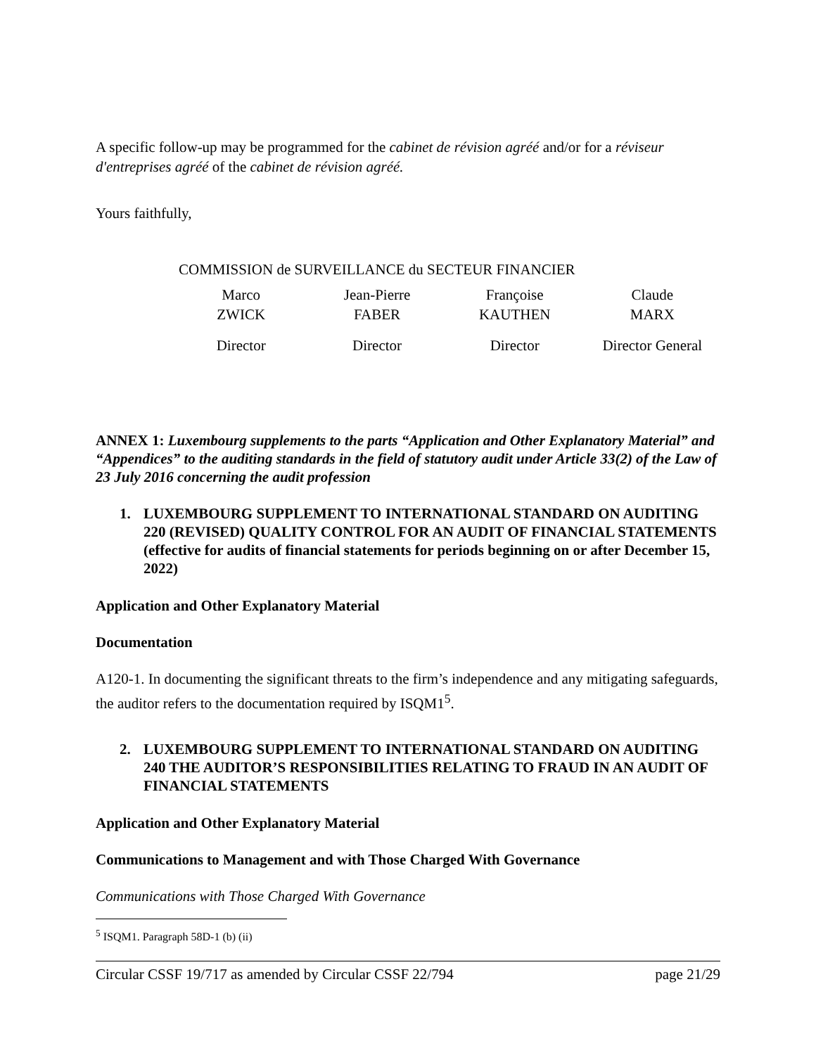A specific follow-up may be programmed for the cabinet de révision agréé and/or for a réviseur d'entreprises agréé of the cabinet de révision agréé.
Yours faithfully,
| COMMISSION de SURVEILLANCE du SECTEUR FINANCIER | | | |
| Marco ZWICK | Jean-Pierre FABER | Françoise KAUTHEN | Claude MARX |
| Director | Director | Director | Director General |
ANNEX 1: Luxembourg supplements to the parts “Application and Other Explanatory Material” and “Appendices” to the auditing standards in the field of statutory audit under Article 33(2) of the Law of 23 July 2016 concerning the audit profession
1. LUXEMBOURG SUPPLEMENT TO INTERNATIONAL STANDARD ON AUDITING 220 (REVISED) QUALITY CONTROL FOR AN AUDIT OF FINANCIAL STATEMENTS (effective for audits of financial statements for periods beginning on or after December 15, 2022)
Application and Other Explanatory Material
Documentation
A120-1. In documenting the significant threats to the firm’s independence and any mitigating safeguards, the auditor refers to the documentation required by ISQM1<sup>5</sup>.
2. LUXEMBOURG SUPPLEMENT TO INTERNATIONAL STANDARD ON AUDITING 240 THE AUDITOR’S RESPONSIBILITIES RELATING TO FRAUD IN AN AUDIT OF FINANCIAL STATEMENTS
Application and Other Explanatory Material
Communications to Management and with Those Charged With Governance
Communications with Those Charged With Governance
<sup>5</sup> ISQM1. Paragraph 58D-1 (b) (ii)
Circular CSSF 19/717 as amended by Circular CSSF 22/794 page 21/29